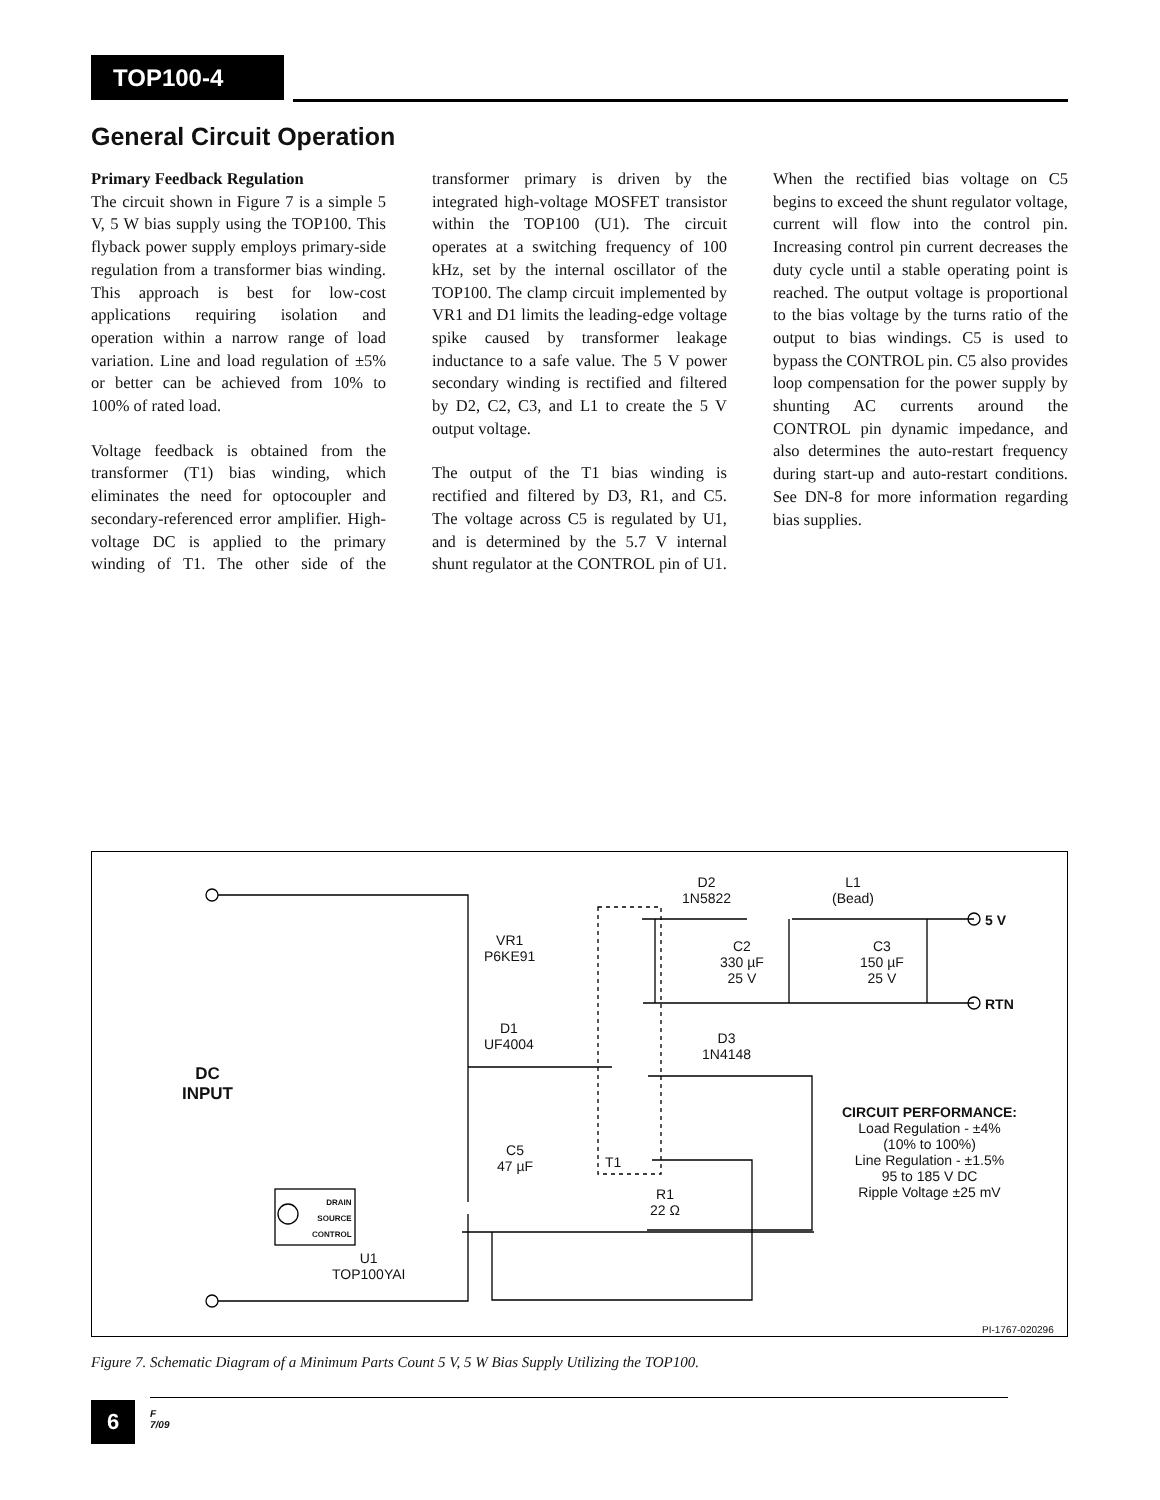TOP100-4
General Circuit Operation
Primary Feedback Regulation
The circuit shown in Figure 7 is a simple 5 V, 5 W bias supply using the TOP100. This flyback power supply employs primary-side regulation from a transformer bias winding. This approach is best for low-cost applications requiring isolation and operation within a narrow range of load variation. Line and load regulation of ±5% or better can be achieved from 10% to 100% of rated load.
Voltage feedback is obtained from the transformer (T1) bias winding, which eliminates the need for optocoupler and secondary-referenced error amplifier. High-voltage DC is applied to the primary winding of T1. The other side of the transformer primary is driven by the integrated high-voltage MOSFET transistor within the TOP100 (U1). The circuit operates at a switching frequency of 100 kHz, set by the internal oscillator of the TOP100. The clamp circuit implemented by VR1 and D1 limits the leading-edge voltage spike caused by transformer leakage inductance to a safe value. The 5 V power secondary winding is rectified and filtered by D2, C2, C3, and L1 to create the 5 V output voltage.
The output of the T1 bias winding is rectified and filtered by D3, R1, and C5. The voltage across C5 is regulated by U1, and is determined by the 5.7 V internal shunt regulator at the CONTROL pin of U1. When the rectified bias voltage on C5 begins to exceed the shunt regulator voltage, current will flow into the control pin. Increasing control pin current decreases the duty cycle until a stable operating point is reached. The output voltage is proportional to the bias voltage by the turns ratio of the output to bias windings. C5 is used to bypass the CONTROL pin. C5 also provides loop compensation for the power supply by shunting AC currents around the CONTROL pin dynamic impedance, and also determines the auto-restart frequency during start-up and auto-restart conditions. See DN-8 for more information regarding bias supplies.
D2
1N5822
L1
(Bead)
5 V
RTN
VR1
P6KE91
C2
330 µF
25 V
C3
150 µF
25 V
D1
UF4004
D3
1N4148
DC
INPUT
CIRCUIT PERFORMANCE:
Load Regulation - ±4%
(10% to 100%)
Line Regulation - ±1.5%
95 to 185 V DC
Ripple Voltage ±25 mV
C5
47 µF
T1
R1
22 Ω
DRAIN
SOURCE
CONTROL
U1
TOP100YAI
PI-1767-020296
Figure 7. Schematic Diagram of a Minimum Parts Count 5 V, 5 W Bias Supply Utilizing the TOP100.
6
F
7/09